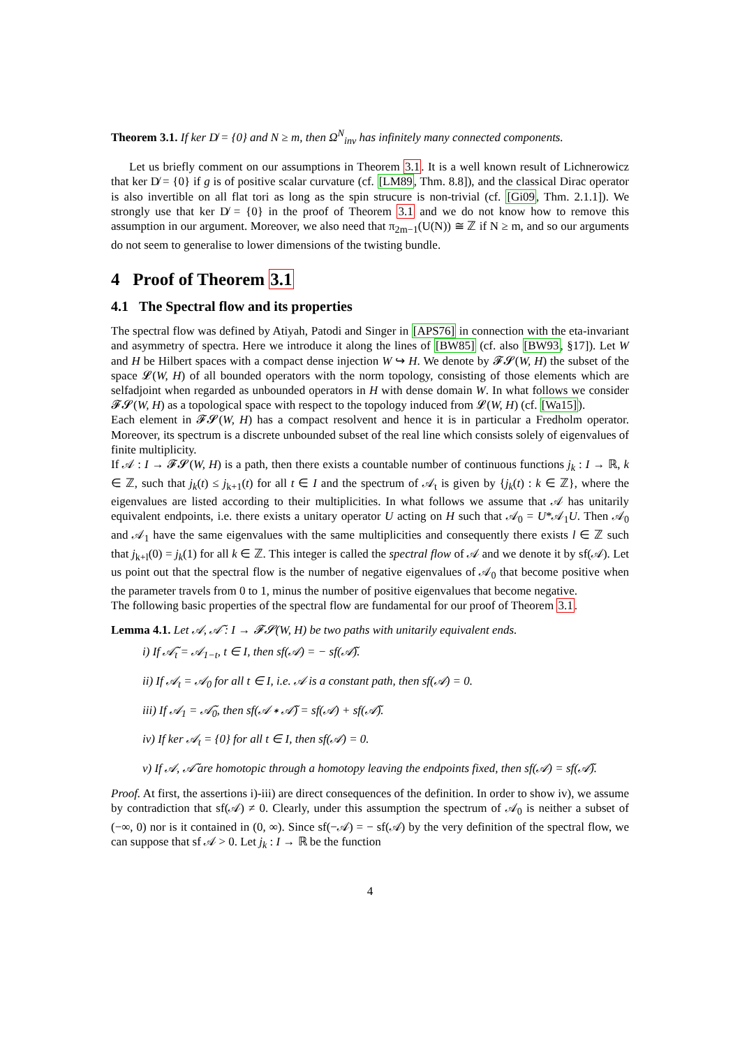Theorem 3.1. If ker D̸ = {0} and N ≥ m, then Ω<sup>N</sup><sub>inv</sub> has infinitely many connected components.
Let us briefly comment on our assumptions in Theorem 3.1. It is a well known result of Lichnerowicz that ker D̸ = {0} if g is of positive scalar curvature (cf. [LM89, Thm. 8.8]), and the classical Dirac operator is also invertible on all flat tori as long as the spin strucure is non-trivial (cf. [Gi09, Thm. 2.1.1]). We strongly use that ker D̸ = {0} in the proof of Theorem 3.1 and we do not know how to remove this assumption in our argument. Moreover, we also need that π<sub>2m−1</sub>(U(N)) ≅ ℤ if N ≥ m, and so our arguments do not seem to generalise to lower dimensions of the twisting bundle.
4 Proof of Theorem 3.1
4.1 The Spectral flow and its properties
The spectral flow was defined by Atiyah, Patodi and Singer in [APS76] in connection with the eta-invariant and asymmetry of spectra. Here we introduce it along the lines of [BW85] (cf. also [BW93, §17]). Let W and H be Hilbert spaces with a compact dense injection W ↪ H. We denote by 𝓕𝓢(W, H) the subset of the space 𝓛(W, H) of all bounded operators with the norm topology, consisting of those elements which are selfadjoint when regarded as unbounded operators in H with dense domain W. In what follows we consider 𝓕𝓢(W, H) as a topological space with respect to the topology induced from 𝓛(W, H) (cf. [Wa15]).
Each element in 𝓕𝓢(W, H) has a compact resolvent and hence it is in particular a Fredholm operator. Moreover, its spectrum is a discrete unbounded subset of the real line which consists solely of eigenvalues of finite multiplicity.
If 𝒜 : I → 𝓕𝓢(W, H) is a path, then there exists a countable number of continuous functions j<sub>k</sub> : I → ℝ, k ∈ ℤ, such that j<sub>k</sub>(t) ≤ j<sub>k+1</sub>(t) for all t ∈ I and the spectrum of 𝒜<sub>t</sub> is given by {j<sub>k</sub>(t) : k ∈ ℤ}, where the eigenvalues are listed according to their multiplicities. In what follows we assume that 𝒜 has unitarily equivalent endpoints, i.e. there exists a unitary operator U acting on H such that 𝒜<sub>0</sub> = U*𝒜<sub>1</sub>U. Then 𝒜<sub>0</sub> and 𝒜<sub>1</sub> have the same eigenvalues with the same multiplicities and consequently there exists l ∈ ℤ such that j<sub>k+l</sub>(0) = j<sub>k</sub>(1) for all k ∈ ℤ. This integer is called the spectral flow of 𝒜 and we denote it by sf(𝒜). Let us point out that the spectral flow is the number of negative eigenvalues of 𝒜<sub>0</sub> that become positive when the parameter travels from 0 to 1, minus the number of positive eigenvalues that become negative.
The following basic properties of the spectral flow are fundamental for our proof of Theorem 3.1.
Lemma 4.1. Let 𝒜, 𝒜̃ : I → 𝓕𝓢(W, H) be two paths with unitarily equivalent ends.
i) If 𝒜̃<sub>t</sub> = 𝒜<sub>1−t</sub>, t ∈ I, then sf(𝒜) = − sf(𝒜̃).
ii) If 𝒜<sub>t</sub> = 𝒜<sub>0</sub> for all t ∈ I, i.e. 𝒜 is a constant path, then sf(𝒜) = 0.
iii) If 𝒜<sub>1</sub> = 𝒜̃<sub>0</sub>, then sf(𝒜 ∗ 𝒜̃) = sf(𝒜) + sf(𝒜̃).
iv) If ker 𝒜<sub>t</sub> = {0} for all t ∈ I, then sf(𝒜) = 0.
v) If 𝒜, 𝒜̃ are homotopic through a homotopy leaving the endpoints fixed, then sf(𝒜) = sf(𝒜̃).
Proof. At first, the assertions i)-iii) are direct consequences of the definition. In order to show iv), we assume by contradiction that sf(𝒜) ≠ 0. Clearly, under this assumption the spectrum of 𝒜<sub>0</sub> is neither a subset of (−∞, 0) nor is it contained in (0, ∞). Since sf(−𝒜) = − sf(𝒜) by the very definition of the spectral flow, we can suppose that sf 𝒜 > 0. Let j<sub>k</sub> : I → ℝ be the function
4